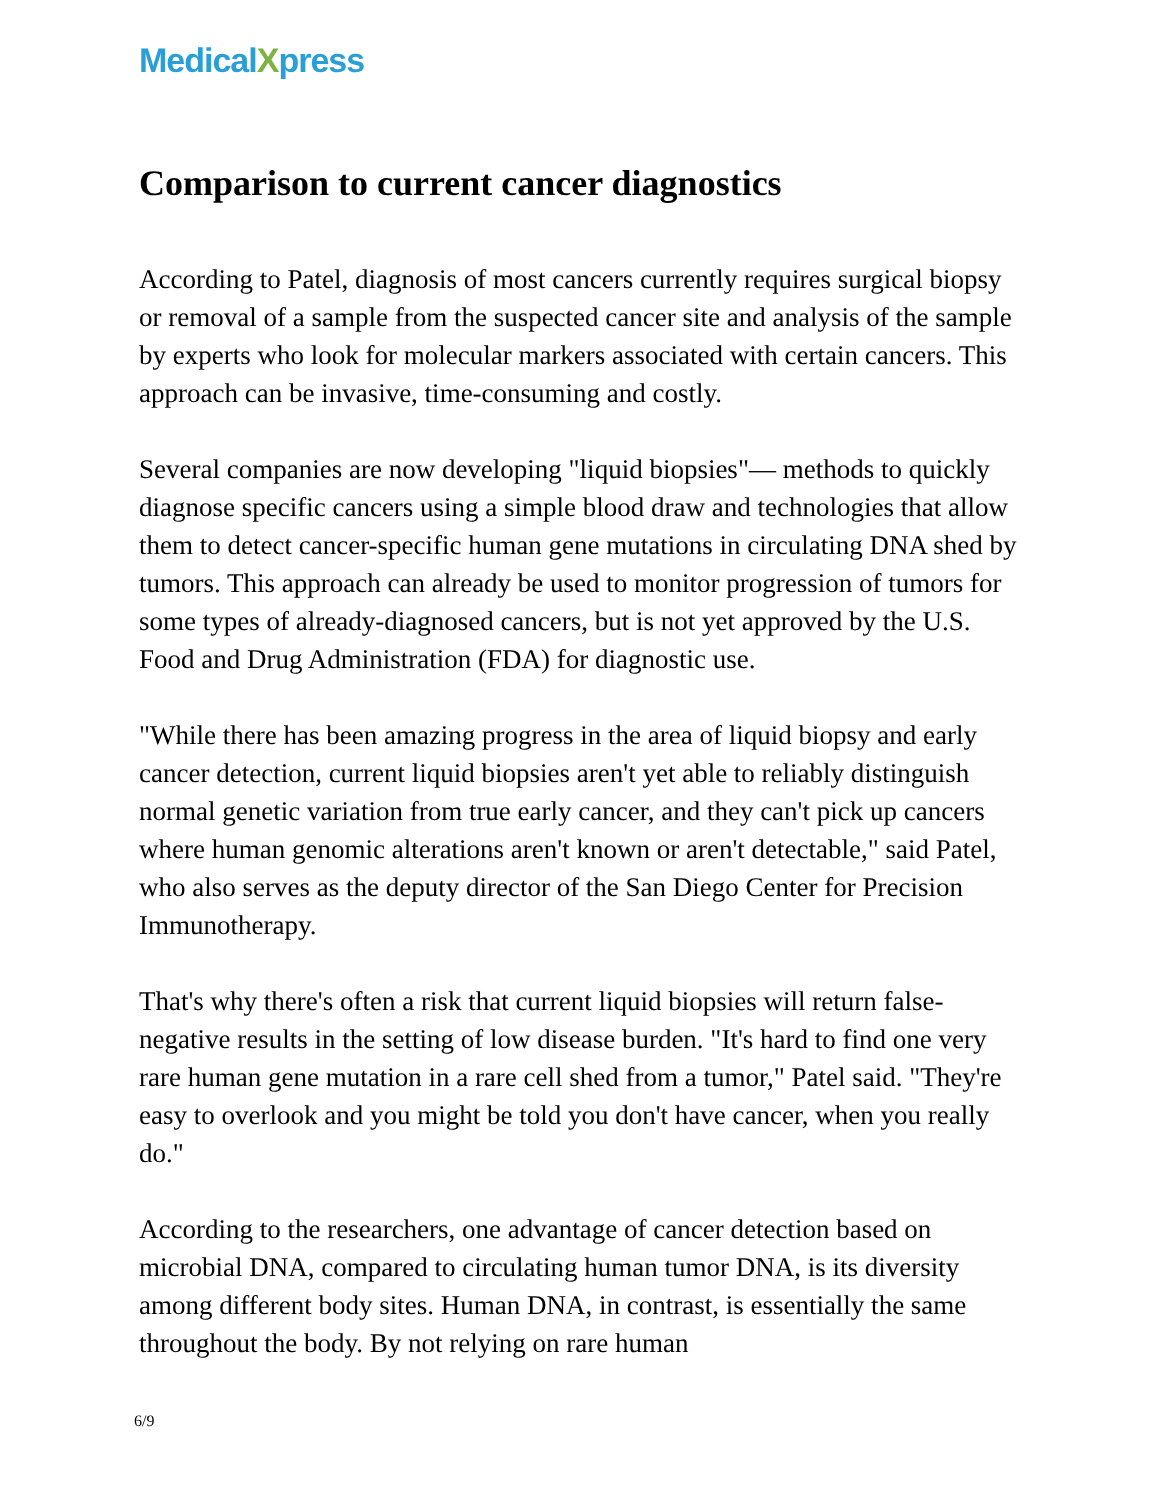MedicalXpress
Comparison to current cancer diagnostics
According to Patel, diagnosis of most cancers currently requires surgical biopsy or removal of a sample from the suspected cancer site and analysis of the sample by experts who look for molecular markers associated with certain cancers. This approach can be invasive, time-consuming and costly.
Several companies are now developing "liquid biopsies"— methods to quickly diagnose specific cancers using a simple blood draw and technologies that allow them to detect cancer-specific human gene mutations in circulating DNA shed by tumors. This approach can already be used to monitor progression of tumors for some types of already-diagnosed cancers, but is not yet approved by the U.S. Food and Drug Administration (FDA) for diagnostic use.
"While there has been amazing progress in the area of liquid biopsy and early cancer detection, current liquid biopsies aren't yet able to reliably distinguish normal genetic variation from true early cancer, and they can't pick up cancers where human genomic alterations aren't known or aren't detectable," said Patel, who also serves as the deputy director of the San Diego Center for Precision Immunotherapy.
That's why there's often a risk that current liquid biopsies will return false-negative results in the setting of low disease burden. "It's hard to find one very rare human gene mutation in a rare cell shed from a tumor," Patel said. "They're easy to overlook and you might be told you don't have cancer, when you really do."
According to the researchers, one advantage of cancer detection based on microbial DNA, compared to circulating human tumor DNA, is its diversity among different body sites. Human DNA, in contrast, is essentially the same throughout the body. By not relying on rare human
6/9